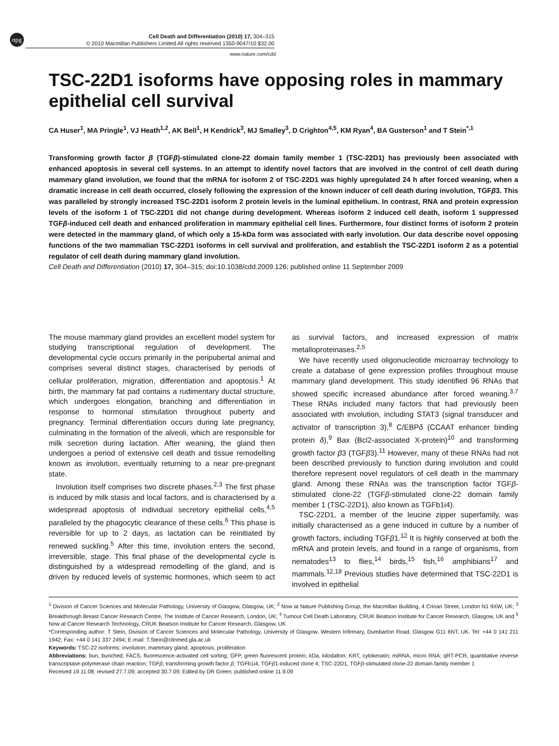npg
Cell Death and Differentiation (2010) 17, 304–315
© 2010 Macmillan Publishers Limited All rights reserved 1350-9047/10 $32.00
www.nature.com/cdd
TSC-22D1 isoforms have opposing roles in mammary epithelial cell survival
CA Huser<sup>1</sup>, MA Pringle<sup>1</sup>, VJ Heath<sup>1,2</sup>, AK Bell<sup>1</sup>, H Kendrick<sup>3</sup>, MJ Smalley<sup>3</sup>, D Crighton<sup>4,5</sup>, KM Ryan<sup>4</sup>, BA Gusterson<sup>1</sup> and T Stein<sup>*,1</sup>
Transforming growth factor β (TGFβ)-stimulated clone-22 domain family member 1 (TSC-22D1) has previously been associated with enhanced apoptosis in several cell systems. In an attempt to identify novel factors that are involved in the control of cell death during mammary gland involution, we found that the mRNA for isoform 2 of TSC-22D1 was highly upregulated 24 h after forced weaning, when a dramatic increase in cell death occurred, closely following the expression of the known inducer of cell death during involution, TGFβ3. This was paralleled by strongly increased TSC-22D1 isoform 2 protein levels in the luminal epithelium. In contrast, RNA and protein expression levels of the isoform 1 of TSC-22D1 did not change during development. Whereas isoform 2 induced cell death, isoform 1 suppressed TGFβ-induced cell death and enhanced proliferation in mammary epithelial cell lines. Furthermore, four distinct forms of isoform 2 protein were detected in the mammary gland, of which only a 15-kDa form was associated with early involution. Our data describe novel opposing functions of the two mammalian TSC-22D1 isoforms in cell survival and proliferation, and establish the TSC-22D1 isoform 2 as a potential regulator of cell death during mammary gland involution.
Cell Death and Differentiation (2010) 17, 304–315; doi:10.1038/cdd.2009.126; published online 11 September 2009
The mouse mammary gland provides an excellent model system for studying transcriptional regulation of development. The developmental cycle occurs primarily in the peripubertal animal and comprises several distinct stages, characterised by periods of cellular proliferation, migration, differentiation and apoptosis.<sup>1</sup> At birth, the mammary fat pad contains a rudimentary ductal structure, which undergoes elongation, branching and differentiation in response to hormonal stimulation throughout puberty and pregnancy. Terminal differentiation occurs during late pregnancy, culminating in the formation of the alveoli, which are responsible for milk secretion during lactation. After weaning, the gland then undergoes a period of extensive cell death and tissue remodelling known as involution, eventually returning to a near pre-pregnant state.
Involution itself comprises two discrete phases.<sup>2,3</sup> The first phase is induced by milk stasis and local factors, and is characterised by a widespread apoptosis of individual secretory epithelial cells,<sup>4,5</sup> paralleled by the phagocytic clearance of these cells.<sup>6</sup> This phase is reversible for up to 2 days, as lactation can be reinitiated by renewed suckling.<sup>5</sup> After this time, involution enters the second, irreversible, stage. This final phase of the developmental cycle is distinguished by a widespread remodelling of the gland, and is driven by reduced levels of systemic hormones, which seem to act as survival factors, and increased expression of matrix metalloproteinases.<sup>2,5</sup>
We have recently used oligonucleotide microarray technology to create a database of gene expression profiles throughout mouse mammary gland development. This study identified 96 RNAs that showed specific increased abundance after forced weaning.<sup>3,7</sup> These RNAs included many factors that had previously been associated with involution, including STAT3 (signal transducer and activator of transcription 3),<sup>8</sup> C/EBPδ (CCAAT enhancer binding protein δ),<sup>9</sup> Bax (Bcl2-associated X-protein)<sup>10</sup> and transforming growth factor β3 (TGFβ3).<sup>11</sup> However, many of these RNAs had not been described previously to function during involution and could therefore represent novel regulators of cell death in the mammary gland. Among these RNAs was the transcription factor TGFβ-stimulated clone-22 (TGFβ-stimulated clone-22 domain family member 1 (TSC-22D1), also known as TGFb1i4).
TSC-22D1, a member of the leucine zipper superfamily, was initially characterised as a gene induced in culture by a number of growth factors, including TGFβ1.<sup>12</sup> It is highly conserved at both the mRNA and protein levels, and found in a range of organisms, from nematodes<sup>13</sup> to flies,<sup>14</sup> birds,<sup>15</sup> fish,<sup>16</sup> amphibians<sup>17</sup> and mammals.<sup>12,18</sup> Previous studies have determined that TSC-22D1 is involved in epithelial
<sup>1</sup> Division of Cancer Sciences and Molecular Pathology, University of Glasgow, Glasgow, UK; <sup>2</sup> Now at Nature Publishing Group, the Macmillan Building, 4 Crinan Street, London N1 9XW, UK; <sup>3</sup> Breakthrough Breast Cancer Research Centre, The Institute of Cancer Research, London, UK; <sup>4</sup> Tumour Cell Death Laboratory, CRUK Beatson Institute for Cancer Research, Glasgow, UK and <sup>5</sup> Now at Cancer Research Technology, CRUK Beatson Institute for Cancer Research, Glasgow, UK
*Corresponding author: T Stein, Division of Cancer Sciences and Molecular Pathology, University of Glasgow, Western Infirmary, Dumbarton Road, Glasgow G11 6NT, UK. Tel: +44 0 141 211 1942; Fax: +44 0 141 337 2494; E-mail: T.Stein@clinmed.gla.ac.uk
Keywords: TSC-22 isoforms; involution; mammary gland; apoptosis; proliferation
Abbreviations: bun, bunched; FACS, fluorescence-activated cell sorting; GFP, green fluorescent protein; kDa, kilodalton; KRT, cytokeratin; miRNA, micro RNA; qRT-PCR, quantitative reverse transcriptase-polymerase chain reaction; TGFβ, transforming growth factor β; TGFb1i4, TGFβ1-induced clone 4; TSC-22D1, TGFβ-stimulated clone-22 domain family member 1
Received 19.11.08; revised 27.7.09; accepted 30.7.09; Edited by DR Green; published online 11.9.09